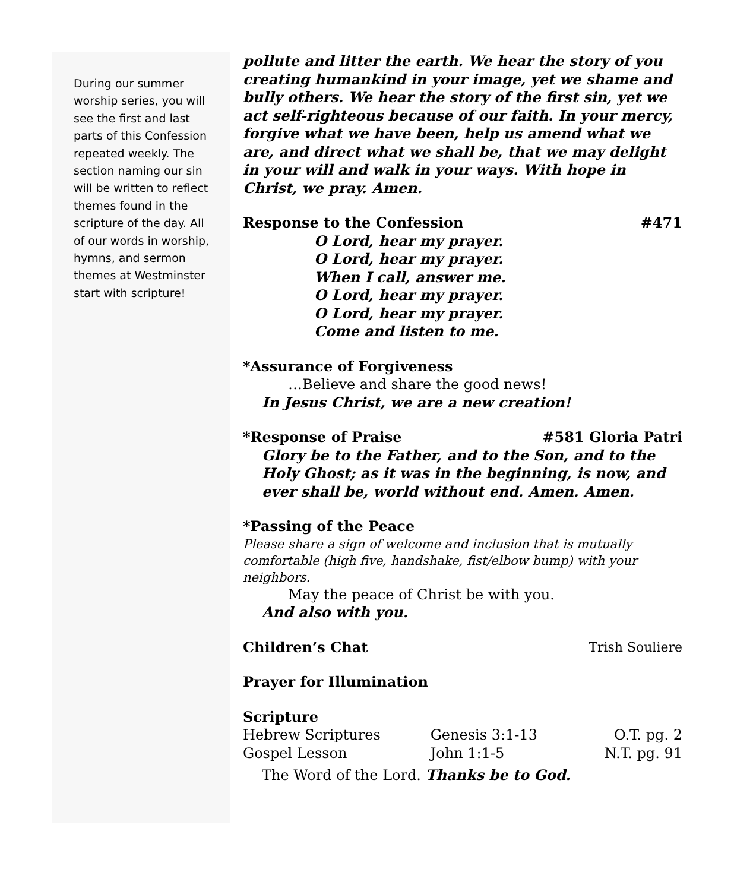During our summer worship series, you will see the first and last parts of this Confession repeated weekly. The section naming our sin will be written to reflect themes found in the scripture of the day. All of our words in worship, hymns, and sermon themes at Westminster start with scripture!
pollute and litter the earth. We hear the story of you creating humankind in your image, yet we shame and bully others. We hear the story of the first sin, yet we act self-righteous because of our faith. In your mercy, forgive what we have been, help us amend what we are, and direct what we shall be, that we may delight in your will and walk in your ways. With hope in Christ, we pray. Amen.
Response to the Confession #471
O Lord, hear my prayer.
O Lord, hear my prayer.
When I call, answer me.
O Lord, hear my prayer.
O Lord, hear my prayer.
Come and listen to me.
*Assurance of Forgiveness
…Believe and share the good news!
In Jesus Christ, we are a new creation!
*Response of Praise #581 Gloria Patri
Glory be to the Father, and to the Son, and to the Holy Ghost; as it was in the beginning, is now, and ever shall be, world without end. Amen. Amen.
*Passing of the Peace
Please share a sign of welcome and inclusion that is mutually comfortable (high five, handshake, fist/elbow bump) with your neighbors.
May the peace of Christ be with you.
And also with you.
Children’s Chat Trish Souliere
Prayer for Illumination
Scripture
| Hebrew Scriptures | Genesis 3:1-13 | O.T. pg. 2 |
| Gospel Lesson | John 1:1-5 | N.T. pg. 91 |
The Word of the Lord. Thanks be to God.